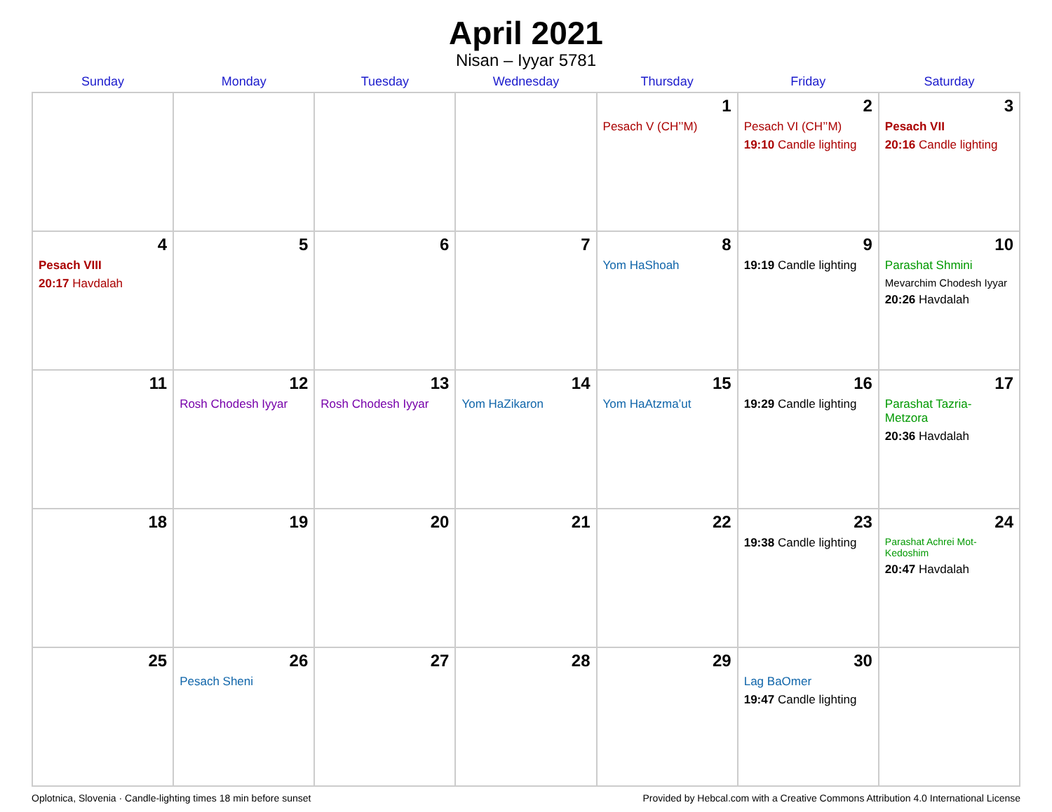April 2021
Nisan – Iyyar 5781
| Sunday | Monday | Tuesday | Wednesday | Thursday | Friday | Saturday |
| --- | --- | --- | --- | --- | --- | --- |
| | | | | 1 Pesach V (CH’’M) | 2 Pesach VI (CH’’M) 19:10 Candle lighting | 3 Pesach VII 20:16 Candle lighting |
| 4 Pesach VIII 20:17 Havdalah | 5 | 6 | 7 | 8 Yom HaShoah | 9 19:19 Candle lighting | 10 Parashat Shmini Mevarchim Chodesh Iyyar 20:26 Havdalah |
| 11 | 12 Rosh Chodesh Iyyar | 13 Rosh Chodesh Iyyar | 14 Yom HaZikaron | 15 Yom HaAtzma’ut | 16 19:29 Candle lighting | 17 Parashat Tazria-Metzora 20:36 Havdalah |
| 18 | 19 | 20 | 21 | 22 | 23 19:38 Candle lighting | 24 Parashat Achrei Mot-Kedoshim 20:47 Havdalah |
| 25 | 26 Pesach Sheni | 27 | 28 | 29 | 30 Lag BaOmer 19:47 Candle lighting | |
Oplotnica, Slovenia · Candle-lighting times 18 min before sunset Provided by Hebcal.com with a Creative Commons Attribution 4.0 International License